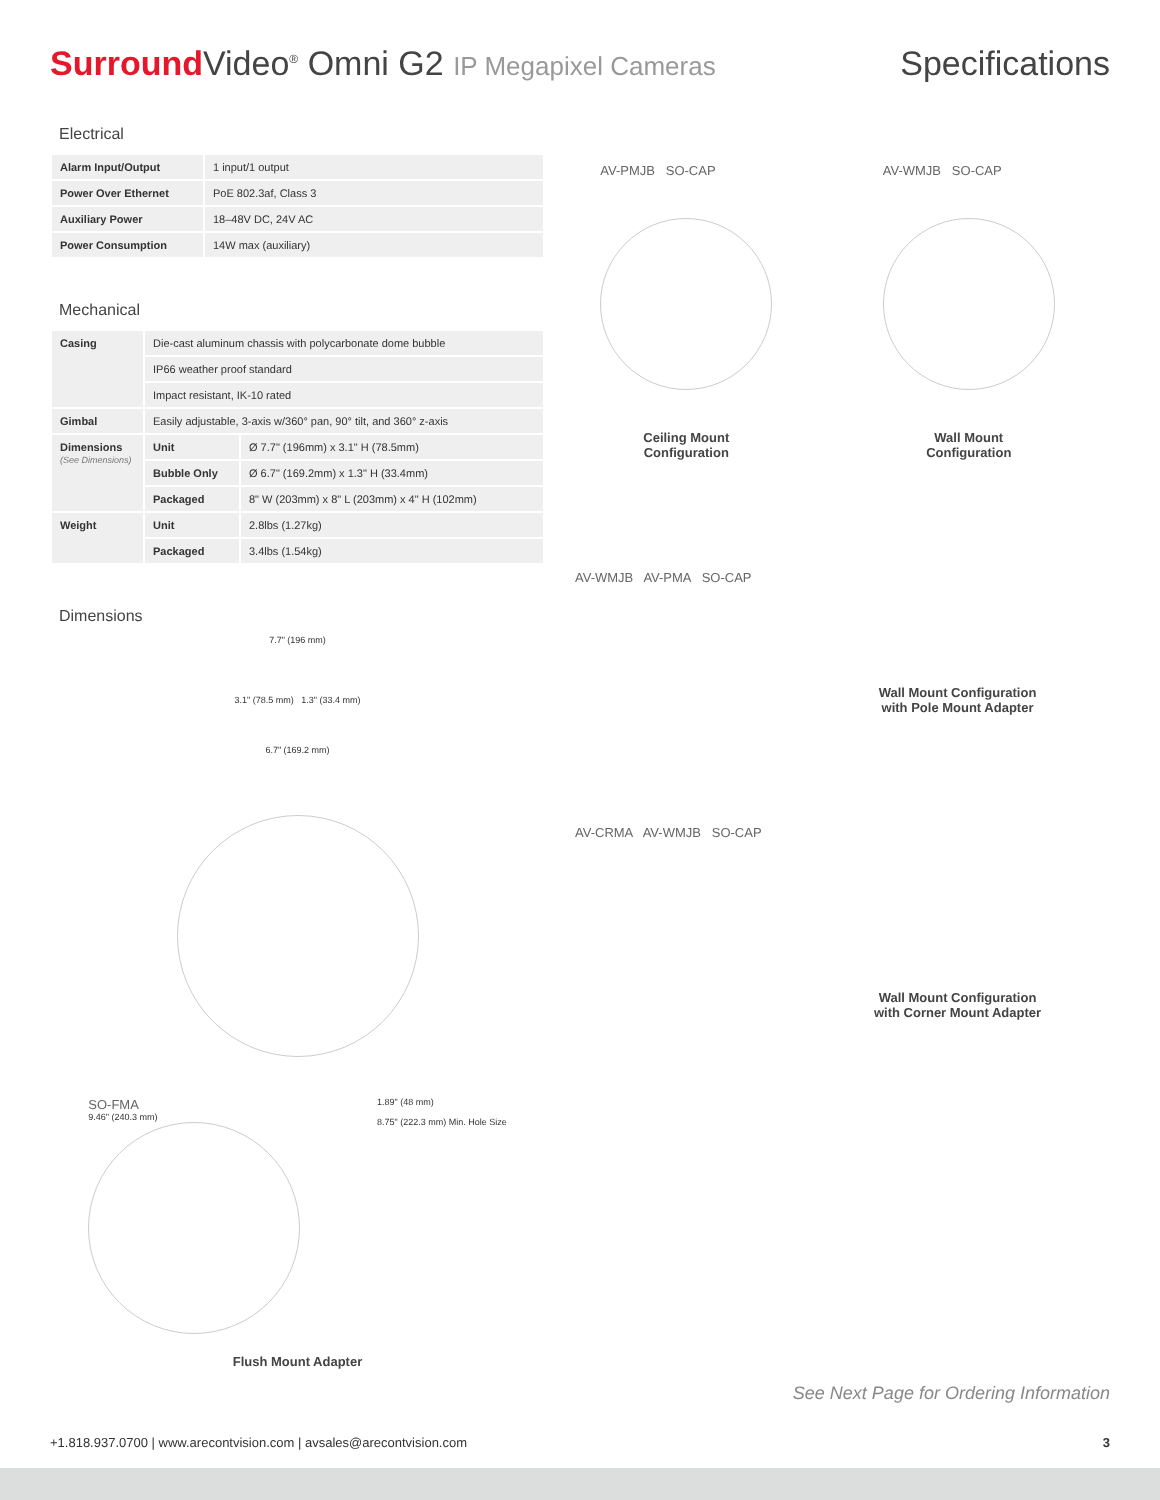Surround Video<sup>®</sup> Omni G2 IP Megapixel Cameras
Specifications
Electrical
| Alarm Input/Output | 1 input/1 output |
| Power Over Ethernet | PoE 802.3af, Class 3 |
| Auxiliary Power | 18–48V DC, 24V AC |
| Power Consumption | 14W max (auxiliary) |
Mechanical
| Casing | Die-cast aluminum chassis with polycarbonate dome bubble | |
| | IP66 weather proof standard | |
| | Impact resistant, IK-10 rated | |
| Gimbal | Easily adjustable, 3-axis w/360° pan, 90° tilt, and 360° z-axis | |
| Dimensions (See Dimensions) | Unit | Ø 7.7" (196mm) x 3.1" H (78.5mm) |
| | Bubble Only | Ø 6.7" (169.2mm) x 1.3" H (33.4mm) |
| | Packaged | 8" W (203mm) x 8" L (203mm) x 4" H (102mm) |
| Weight | Unit | 2.8lbs (1.27kg) |
| | Packaged | 3.4lbs (1.54kg) |
Dimensions
7.7" (196 mm)
3.1" (78.5 mm) 1.3" (33.4 mm)
6.7" (169.2 mm)
SO-FMA
9.46" (240.3 mm)
1.89" (48 mm)
8.75" (222.3 mm) Min. Hole Size
Flush Mount Adapter
AV-PMJB SO-CAP
Ceiling Mount
Configuration
AV-WMJB SO-CAP
Wall Mount
Configuration
AV-WMJB AV-PMA SO-CAP
Wall Mount Configuration
with Pole Mount Adapter
AV-CRMA AV-WMJB SO-CAP
Wall Mount Configuration
with Corner Mount Adapter
See Next Page for Ordering Information
+1.818.937.0700 | www.arecontvision.com | avsales@arecontvision.com
3